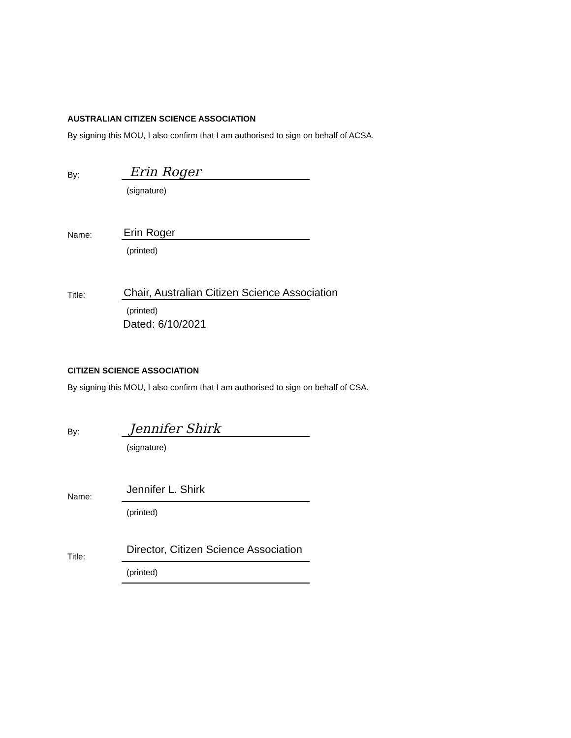AUSTRALIAN CITIZEN SCIENCE ASSOCIATION
By signing this MOU, I also confirm that I am authorised to sign on behalf of ACSA.
By:
Erin Roger
(signature)
Name:
Erin Roger
(printed)
Title:
Chair, Australian Citizen Science Association
(printed)
Dated: 6/10/2021
CITIZEN SCIENCE ASSOCIATION
By signing this MOU, I also confirm that I am authorised to sign on behalf of CSA.
By:
Jennifer Shirk
(signature)
Name:
Jennifer L. Shirk
(printed)
Title:
Director, Citizen Science Association
(printed)